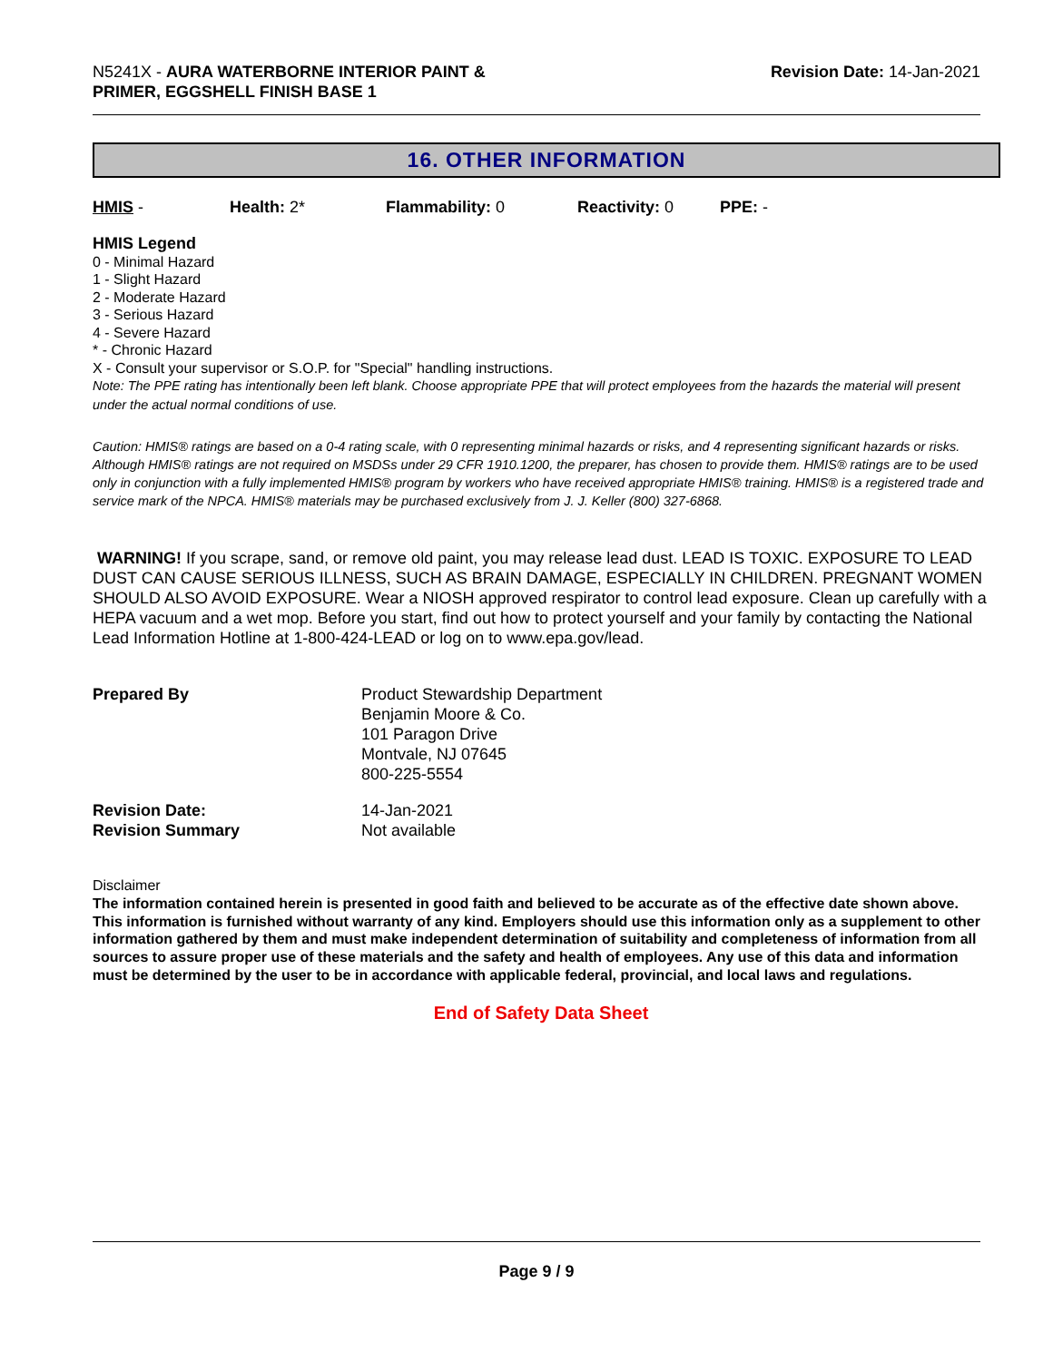N5241X - AURA WATERBORNE INTERIOR PAINT &
PRIMER, EGGSHELL FINISH BASE 1
Revision Date: 14-Jan-2021
16. OTHER INFORMATION
HMIS - Health: 2* Flammability: 0 Reactivity: 0 PPE: -
HMIS Legend
0 - Minimal Hazard
1 - Slight Hazard
2 - Moderate Hazard
3 - Serious Hazard
4 - Severe Hazard
* - Chronic Hazard
X - Consult your supervisor or S.O.P. for "Special" handling instructions.
Note: The PPE rating has intentionally been left blank. Choose appropriate PPE that will protect employees from the hazards the material will present under the actual normal conditions of use.
Caution: HMIS® ratings are based on a 0-4 rating scale, with 0 representing minimal hazards or risks, and 4 representing significant hazards or risks. Although HMIS® ratings are not required on MSDSs under 29 CFR 1910.1200, the preparer, has chosen to provide them. HMIS® ratings are to be used only in conjunction with a fully implemented HMIS® program by workers who have received appropriate HMIS® training. HMIS® is a registered trade and service mark of the NPCA. HMIS® materials may be purchased exclusively from J. J. Keller (800) 327-6868.
WARNING! If you scrape, sand, or remove old paint, you may release lead dust. LEAD IS TOXIC. EXPOSURE TO LEAD DUST CAN CAUSE SERIOUS ILLNESS, SUCH AS BRAIN DAMAGE, ESPECIALLY IN CHILDREN. PREGNANT WOMEN SHOULD ALSO AVOID EXPOSURE. Wear a NIOSH approved respirator to control lead exposure. Clean up carefully with a HEPA vacuum and a wet mop. Before you start, find out how to protect yourself and your family by contacting the National Lead Information Hotline at 1-800-424-LEAD or log on to www.epa.gov/lead.
| Prepared By | Product Stewardship Department Benjamin Moore & Co. 101 Paragon Drive Montvale, NJ 07645 800-225-5554 |
| Revision Date: | 14-Jan-2021 |
| Revision Summary | Not available |
Disclaimer
The information contained herein is presented in good faith and believed to be accurate as of the effective date shown above. This information is furnished without warranty of any kind. Employers should use this information only as a supplement to other information gathered by them and must make independent determination of suitability and completeness of information from all sources to assure proper use of these materials and the safety and health of employees. Any use of this data and information must be determined by the user to be in accordance with applicable federal, provincial, and local laws and regulations.
End of Safety Data Sheet
Page 9 / 9